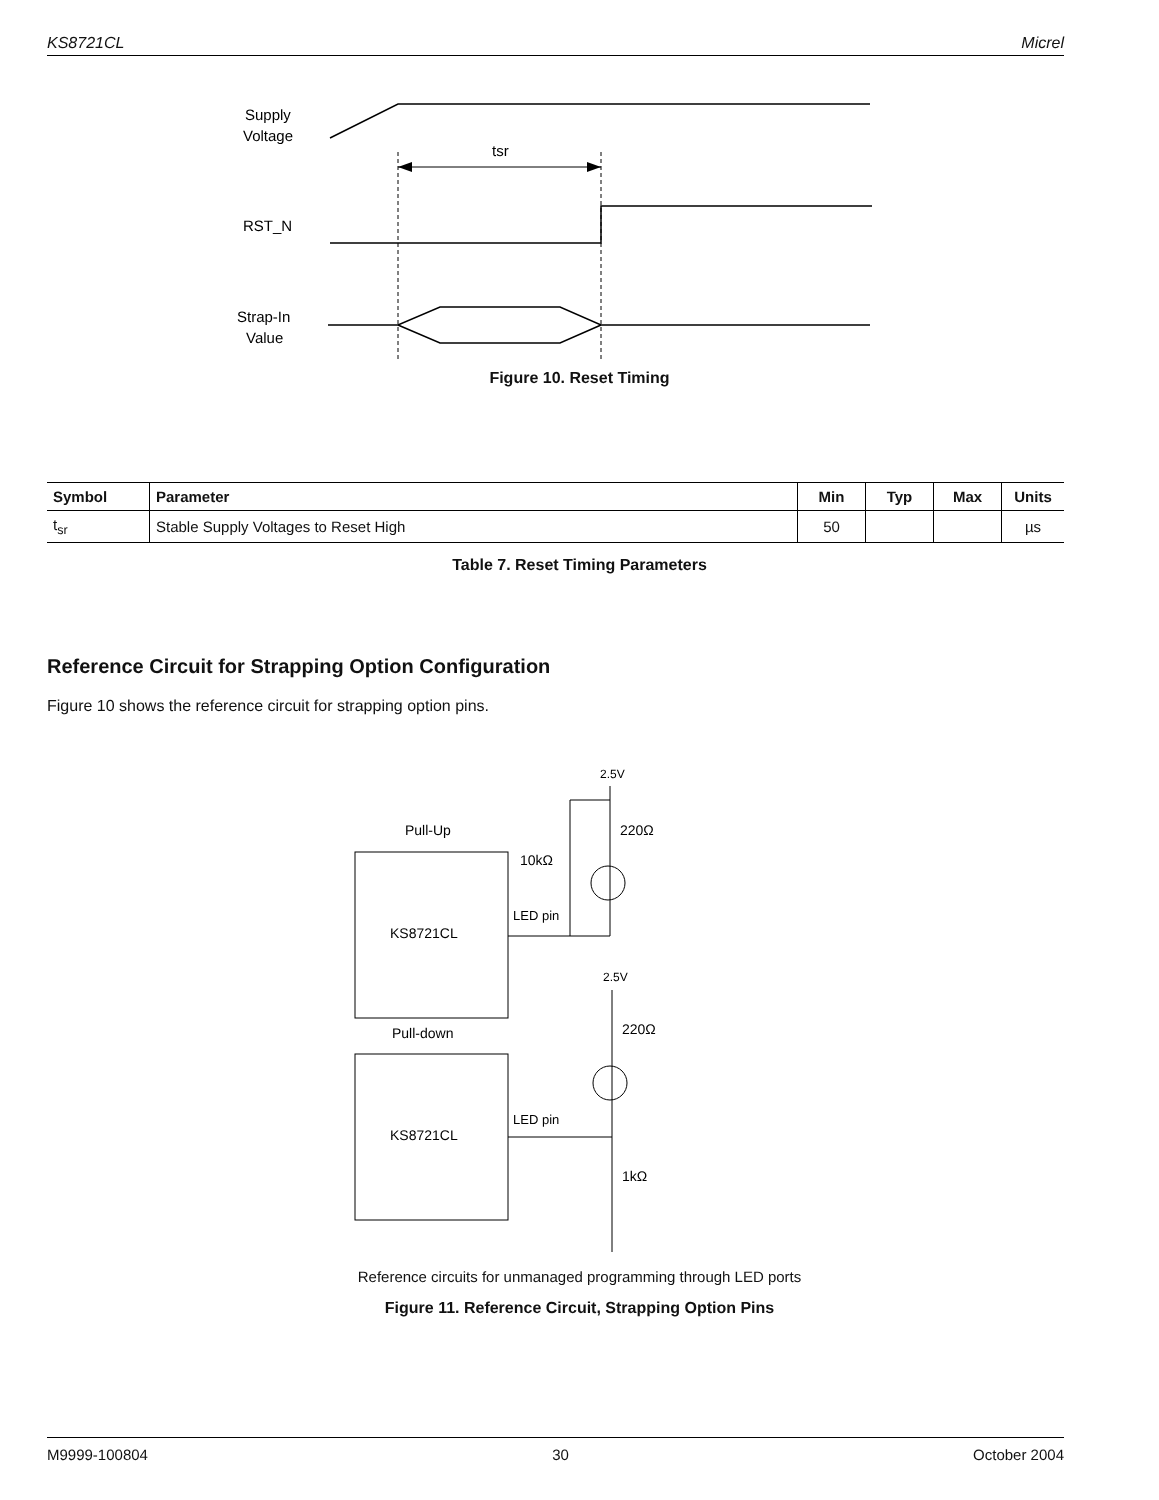KS8721CL Micrel
Supply
Voltage
tsr
RST_N
Strap-In
Value
Figure 10. Reset Timing
| Symbol | Parameter | Min | Typ | Max | Units |
| --- | --- | --- | --- | --- | --- |
| t<sub>sr</sub> | Stable Supply Voltages to Reset High | 50 | | | µs |
Table 7. Reset Timing Parameters
Reference Circuit for Strapping Option Configuration
Figure 10 shows the reference circuit for strapping option pins.
2.5V
220Ω
10kΩ
Pull-Up
KS8721CL
LED pin
2.5V
220Ω
Pull-down
KS8721CL
LED pin
1kΩ
Reference circuits for unmanaged programming through LED ports
Figure 11. Reference Circuit, Strapping Option Pins
M9999-100804 30 October 2004